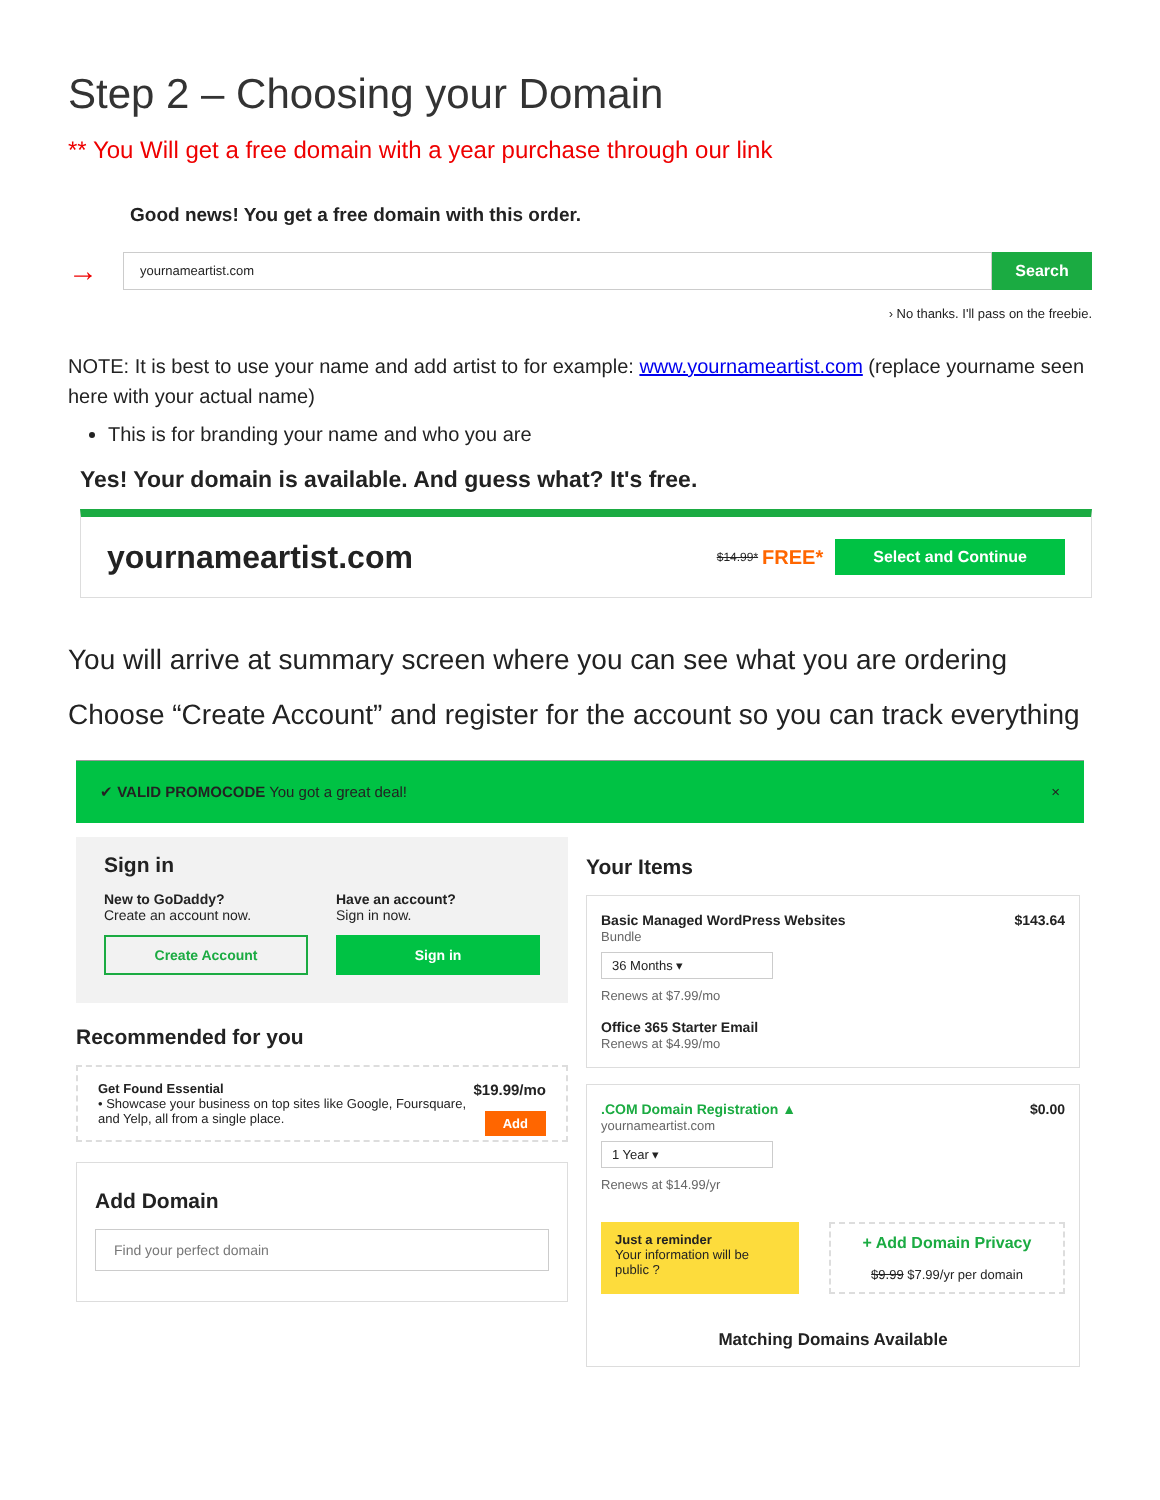Step 2 – Choosing your Domain
** You Will get a free domain with a year purchase through our link
Good news! You get a free domain with this order.
→
yournameartist.com
Search
› No thanks. I'll pass on the freebie.
NOTE: It is best to use your name and add artist to for example: www.yournameartist.com (replace yourname seen here with your actual name)
This is for branding your name and who you are
Yes! Your domain is available. And guess what? It's free.
yournameartist.com $14.99* FREE* Select and Continue
You will arrive at summary screen where you can see what you are ordering
Choose “Create Account” and register for the account so you can track everything
✔ VALID PROMOCODE You got a great deal! ×
Sign in
New to GoDaddy?
Create an account now.
Create Account
Have an account?
Sign in now.
Sign in
Recommended for you
Get Found Essential $19.99/mo
• Showcase your business on top sites like Google, Foursquare, and Yelp, all from a single place. Add
Add Domain
Find your perfect domain
Your Items
Basic Managed WordPress Websites $143.64
Bundle
36 Months ▾
Renews at $7.99/mo
Office 365 Starter Email
Renews at $4.99/mo
.COM Domain Registration ▲ $0.00
yournameartist.com
1 Year ▾
Renews at $14.99/yr
Just a reminder
Your information will be public ?
+ Add Domain Privacy
$9.99 $7.99/yr per domain
Matching Domains Available